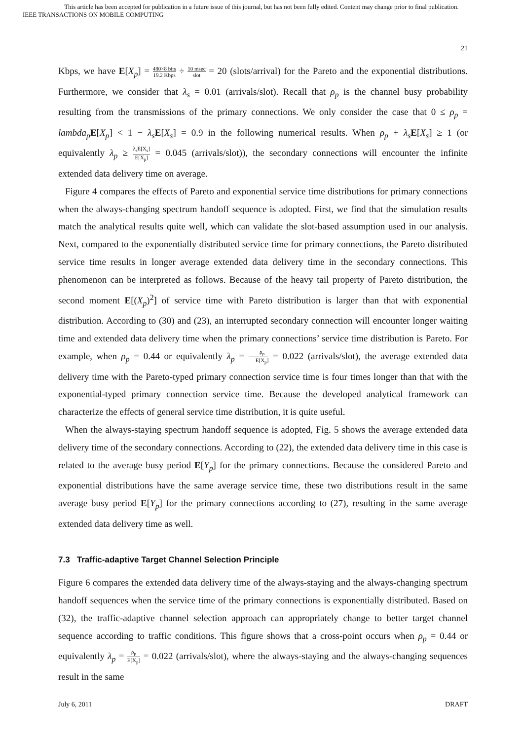This article has been accepted for publication in a future issue of this journal, but has not been fully edited. Content may change prior to final publication.
IEEE TRANSACTIONS ON MOBILE COMPUTING
21
Kbps, we have E[X<sub>p</sub>] = 480×8 bits 19.2 Kbps ÷ 10 msec slot = 20 (slots/arrival) for the Pareto and the exponential distributions. Furthermore, we consider that λ<sub>s</sub> = 0.01 (arrivals/slot). Recall that ρ<sub>p</sub> is the channel busy probability resulting from the transmissions of the primary connections. We only consider the case that 0 ≤ ρ<sub>p</sub> = lambda<sub>p</sub> E[X<sub>p</sub>] < 1 − λ<sub>s</sub> E[X<sub>s</sub>] = 0.9 in the following numerical results. When ρ<sub>p</sub> + λ<sub>s</sub> E[X<sub>s</sub>] ≥ 1 (or equivalently λ<sub>p</sub> ≥ λ<sub>s</sub>E[X<sub>s</sub>] E[X<sub>p</sub>] = 0.045 (arrivals/slot)), the secondary connections will encounter the infinite extended data delivery time on average.
Figure 4 compares the effects of Pareto and exponential service time distributions for primary connections when the always-changing spectrum handoff sequence is adopted. First, we find that the simulation results match the analytical results quite well, which can validate the slot-based assumption used in our analysis. Next, compared to the exponentially distributed service time for primary connections, the Pareto distributed service time results in longer average extended data delivery time in the secondary connections. This phenomenon can be interpreted as follows. Because of the heavy tail property of Pareto distribution, the second moment E[(X<sub>p</sub>)<sup>2</sup>] of service time with Pareto distribution is larger than that with exponential distribution. According to (30) and (23), an interrupted secondary connection will encounter longer waiting time and extended data delivery time when the primary connections’ service time distribution is Pareto. For example, when ρ<sub>p</sub> = 0.44 or equivalently λ<sub>p</sub> = ρ<sub>p</sub> E[X<sub>p</sub>] = 0.022 (arrivals/slot), the average extended data delivery time with the Pareto-typed primary connection service time is four times longer than that with the exponential-typed primary connection service time. Because the developed analytical framework can characterize the effects of general service time distribution, it is quite useful.
When the always-staying spectrum handoff sequence is adopted, Fig. 5 shows the average extended data delivery time of the secondary connections. According to (22), the extended data delivery time in this case is related to the average busy period E[Y<sub>p</sub>] for the primary connections. Because the considered Pareto and exponential distributions have the same average service time, these two distributions result in the same average busy period E[Y<sub>p</sub>] for the primary connections according to (27), resulting in the same average extended data delivery time as well.
7.3 Traffic-adaptive Target Channel Selection Principle
Figure 6 compares the extended data delivery time of the always-staying and the always-changing spectrum handoff sequences when the service time of the primary connections is exponentially distributed. Based on (32), the traffic-adaptive channel selection approach can appropriately change to better target channel sequence according to traffic conditions. This figure shows that a cross-point occurs when ρ<sub>p</sub> = 0.44 or equivalently λ<sub>p</sub> = ρ<sub>p</sub> E[X<sub>p</sub>] = 0.022 (arrivals/slot), where the always-staying and the always-changing sequences result in the same
July 6, 2011 DRAFT